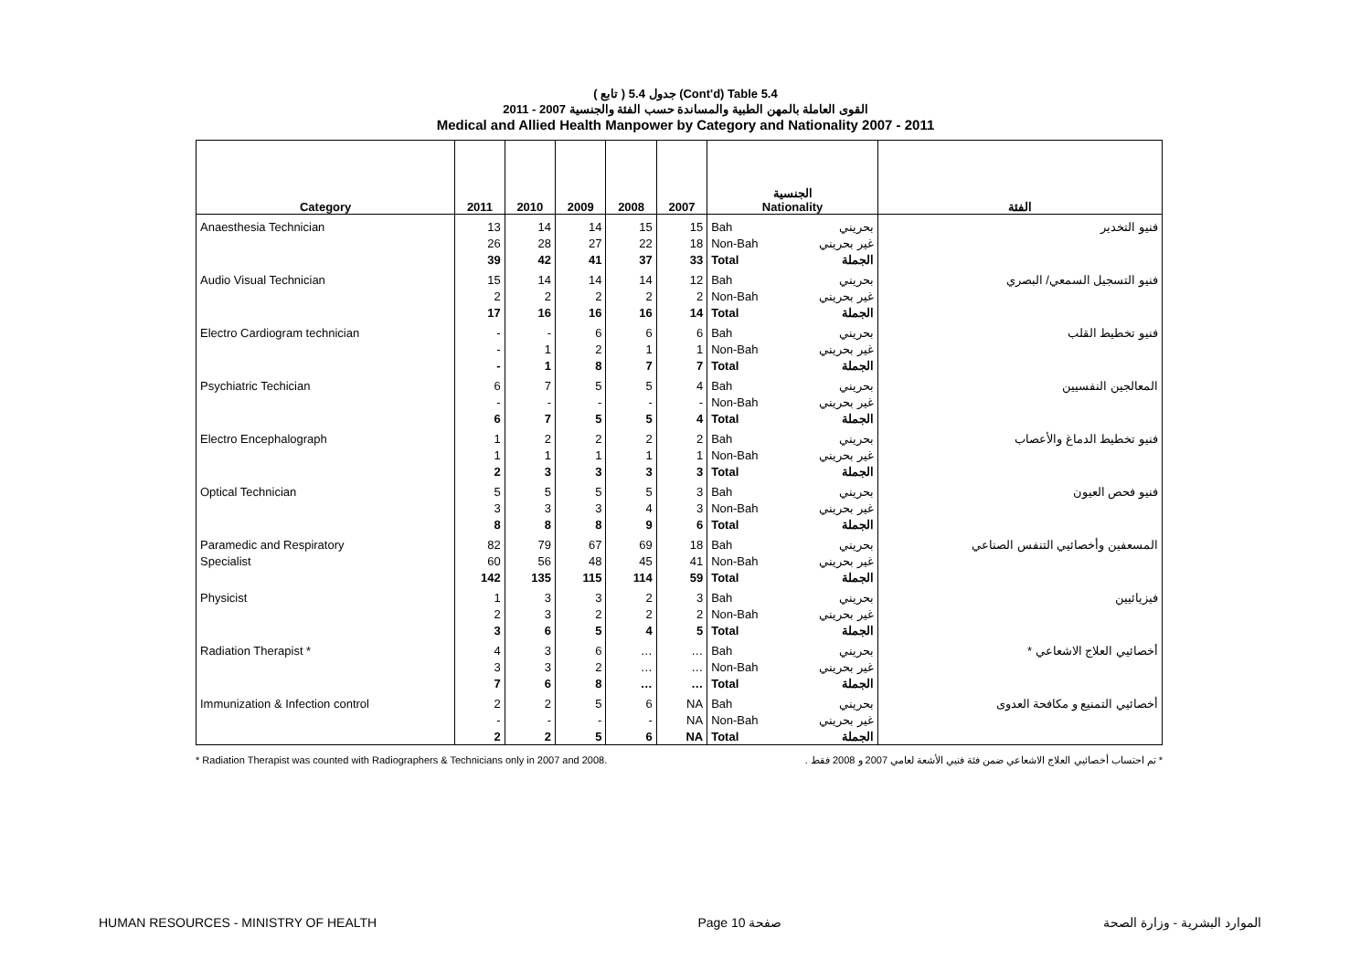( تابع ) جدول 5.4 (Cont'd) Table 5.4
القوى العاملة بالمهن الطبية والمساندة حسب الفئة والجنسية 2007 - 2011
Medical and Allied Health Manpower by Category and Nationality 2007 - 2011
| Category | 2011 | 2010 | 2009 | 2008 | 2007 | الجنسية Nationality | | الفئة |
| --- | --- | --- | --- | --- | --- | --- | --- | --- |
| Anaesthesia Technician | 13 | 14 | 14 | 15 | 15 | Bah | بحريني | فنيو التخدير |
| | 26 | 28 | 27 | 22 | 18 | Non-Bah | غير بحريني | |
| | 39 | 42 | 41 | 37 | 33 | Total | الجملة | |
| Audio Visual Technician | 15 | 14 | 14 | 14 | 12 | Bah | بحريني | فنيو التسجيل السمعي/ البصري |
| | 2 | 2 | 2 | 2 | 2 | Non-Bah | غير بحريني | |
| | 17 | 16 | 16 | 16 | 14 | Total | الجملة | |
| Electro Cardiogram technician | - | - | 6 | 6 | 6 | Bah | بحريني | فنيو تخطيط القلب |
| | - | 1 | 2 | 1 | 1 | Non-Bah | غير بحريني | |
| | - | 1 | 8 | 7 | 7 | Total | الجملة | |
| Psychiatric Techician | 6 | 7 | 5 | 5 | 4 | Bah | بحريني | المعالجين النفسيين |
| | - | - | - | - | - | Non-Bah | غير بحريني | |
| | 6 | 7 | 5 | 5 | 4 | Total | الجملة | |
| Electro Encephalograph | 1 | 2 | 2 | 2 | 2 | Bah | بحريني | فنيو تخطيط الدماغ والأعصاب |
| | 1 | 1 | 1 | 1 | 1 | Non-Bah | غير بحريني | |
| | 2 | 3 | 3 | 3 | 3 | Total | الجملة | |
| Optical Technician | 5 | 5 | 5 | 5 | 3 | Bah | بحريني | فنيو فحص العيون |
| | 3 | 3 | 3 | 4 | 3 | Non-Bah | غير بحريني | |
| | 8 | 8 | 8 | 9 | 6 | Total | الجملة | |
| Paramedic and Respiratory | 82 | 79 | 67 | 69 | 18 | Bah | بحريني | المسعفين وأخصائيي التنفس الصناعي |
| Specialist | 60 | 56 | 48 | 45 | 41 | Non-Bah | غير بحريني | |
| | 142 | 135 | 115 | 114 | 59 | Total | الجملة | |
| Physicist | 1 | 3 | 3 | 2 | 3 | Bah | بحريني | فيزيائيين |
| | 2 | 3 | 2 | 2 | 2 | Non-Bah | غير بحريني | |
| | 3 | 6 | 5 | 4 | 5 | Total | الجملة | |
| Radiation Therapist * | 4 | 3 | 6 | … | … | Bah | بحريني | أخصائيي العلاج الاشعاعي * |
| | 3 | 3 | 2 | … | … | Non-Bah | غير بحريني | |
| | 7 | 6 | 8 | … | … | Total | الجملة | |
| Immunization & Infection control | 2 | 2 | 5 | 6 | NA | Bah | بحريني | أخصائيي التمنيع و مكافحة العدوى |
| | - | - | - | - | NA | Non-Bah | غير بحريني | |
| | 2 | 2 | 5 | 6 | NA | Total | الجملة | |
* Radiation Therapist was counted with Radiographers & Technicians only in 2007 and 2008. * تم احتساب أخصائيي العلاج الاشعاعي ضمن فئة فنيي الأشعة لعامي 2007 و 2008 فقط .
HUMAN RESOURCES - MINISTRY OF HEALTH Page 10 صفحة الموارد البشرية - وزارة الصحة